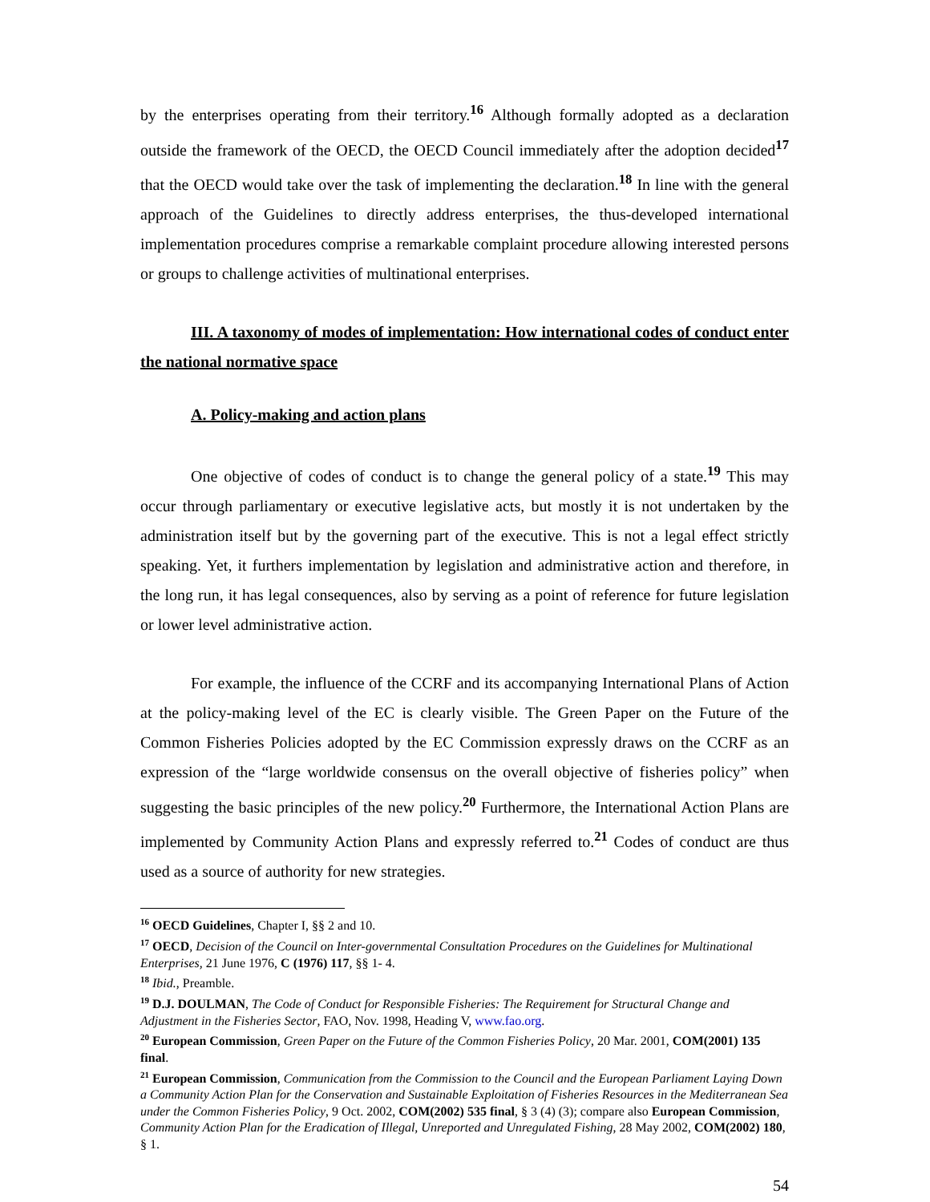by the enterprises operating from their territory.<sup>16</sup> Although formally adopted as a declaration outside the framework of the OECD, the OECD Council immediately after the adoption decided<sup>17</sup> that the OECD would take over the task of implementing the declaration.<sup>18</sup> In line with the general approach of the Guidelines to directly address enterprises, the thus-developed international implementation procedures comprise a remarkable complaint procedure allowing interested persons or groups to challenge activities of multinational enterprises.
III. A taxonomy of modes of implementation: How international codes of conduct enter the national normative space
A. Policy-making and action plans
One objective of codes of conduct is to change the general policy of a state.<sup>19</sup> This may occur through parliamentary or executive legislative acts, but mostly it is not undertaken by the administration itself but by the governing part of the executive. This is not a legal effect strictly speaking. Yet, it furthers implementation by legislation and administrative action and therefore, in the long run, it has legal consequences, also by serving as a point of reference for future legislation or lower level administrative action.
For example, the influence of the CCRF and its accompanying International Plans of Action at the policy-making level of the EC is clearly visible. The Green Paper on the Future of the Common Fisheries Policies adopted by the EC Commission expressly draws on the CCRF as an expression of the “large worldwide consensus on the overall objective of fisheries policy” when suggesting the basic principles of the new policy.<sup>20</sup> Furthermore, the International Action Plans are implemented by Community Action Plans and expressly referred to.<sup>21</sup> Codes of conduct are thus used as a source of authority for new strategies.
<sup>16</sup> OECD Guidelines, Chapter I, §§ 2 and 10.
<sup>17</sup> OECD, Decision of the Council on Inter-governmental Consultation Procedures on the Guidelines for Multinational Enterprises, 21 June 1976, C (1976) 117, §§ 1- 4.
<sup>18</sup> Ibid., Preamble.
<sup>19</sup> D.J. DOULMAN, The Code of Conduct for Responsible Fisheries: The Requirement for Structural Change and Adjustment in the Fisheries Sector, FAO, Nov. 1998, Heading V, www.fao.org.
<sup>20</sup> European Commission, Green Paper on the Future of the Common Fisheries Policy, 20 Mar. 2001, COM(2001) 135 final.
<sup>21</sup> European Commission, Communication from the Commission to the Council and the European Parliament Laying Down a Community Action Plan for the Conservation and Sustainable Exploitation of Fisheries Resources in the Mediterranean Sea under the Common Fisheries Policy, 9 Oct. 2002, COM(2002) 535 final, § 3 (4) (3); compare also European Commission, Community Action Plan for the Eradication of Illegal, Unreported and Unregulated Fishing, 28 May 2002, COM(2002) 180, § 1.
54